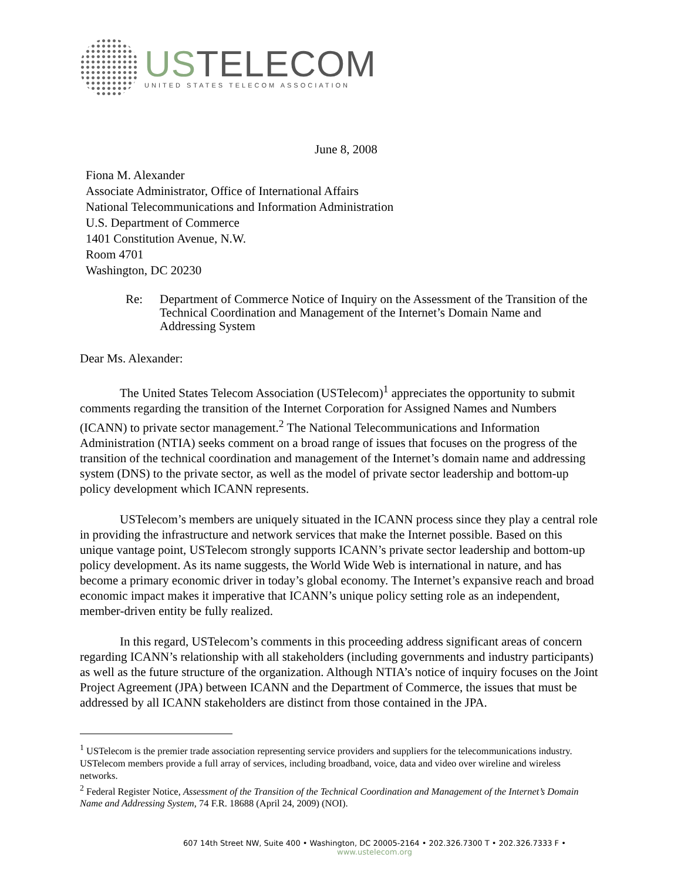USTELECOM
UNITED STATES TELECOM ASSOCIATION
June 8, 2008
Fiona M. Alexander
Associate Administrator, Office of International Affairs
National Telecommunications and Information Administration
U.S. Department of Commerce
1401 Constitution Avenue, N.W.
Room 4701
Washington, DC 20230
Re: Department of Commerce Notice of Inquiry on the Assessment of the Transition of the Technical Coordination and Management of the Internet’s Domain Name and Addressing System
Dear Ms. Alexander:
The United States Telecom Association (USTelecom)<sup>1</sup> appreciates the opportunity to submit comments regarding the transition of the Internet Corporation for Assigned Names and Numbers (ICANN) to private sector management.<sup>2</sup> The National Telecommunications and Information Administration (NTIA) seeks comment on a broad range of issues that focuses on the progress of the transition of the technical coordination and management of the Internet’s domain name and addressing system (DNS) to the private sector, as well as the model of private sector leadership and bottom-up policy development which ICANN represents.
USTelecom’s members are uniquely situated in the ICANN process since they play a central role in providing the infrastructure and network services that make the Internet possible. Based on this unique vantage point, USTelecom strongly supports ICANN’s private sector leadership and bottom-up policy development. As its name suggests, the World Wide Web is international in nature, and has become a primary economic driver in today’s global economy. The Internet’s expansive reach and broad economic impact makes it imperative that ICANN’s unique policy setting role as an independent, member-driven entity be fully realized.
In this regard, USTelecom’s comments in this proceeding address significant areas of concern regarding ICANN’s relationship with all stakeholders (including governments and industry participants) as well as the future structure of the organization. Although NTIA’s notice of inquiry focuses on the Joint Project Agreement (JPA) between ICANN and the Department of Commerce, the issues that must be addressed by all ICANN stakeholders are distinct from those contained in the JPA.
<sup>1</sup> USTelecom is the premier trade association representing service providers and suppliers for the telecommunications industry. USTelecom members provide a full array of services, including broadband, voice, data and video over wireline and wireless networks.
<sup>2</sup> Federal Register Notice, Assessment of the Transition of the Technical Coordination and Management of the Internet’s Domain Name and Addressing System, 74 F.R. 18688 (April 24, 2009) (NOI).
607 14th Street NW, Suite 400 • Washington, DC 20005-2164 • 202.326.7300 T • 202.326.7333 F • www.ustelecom.org